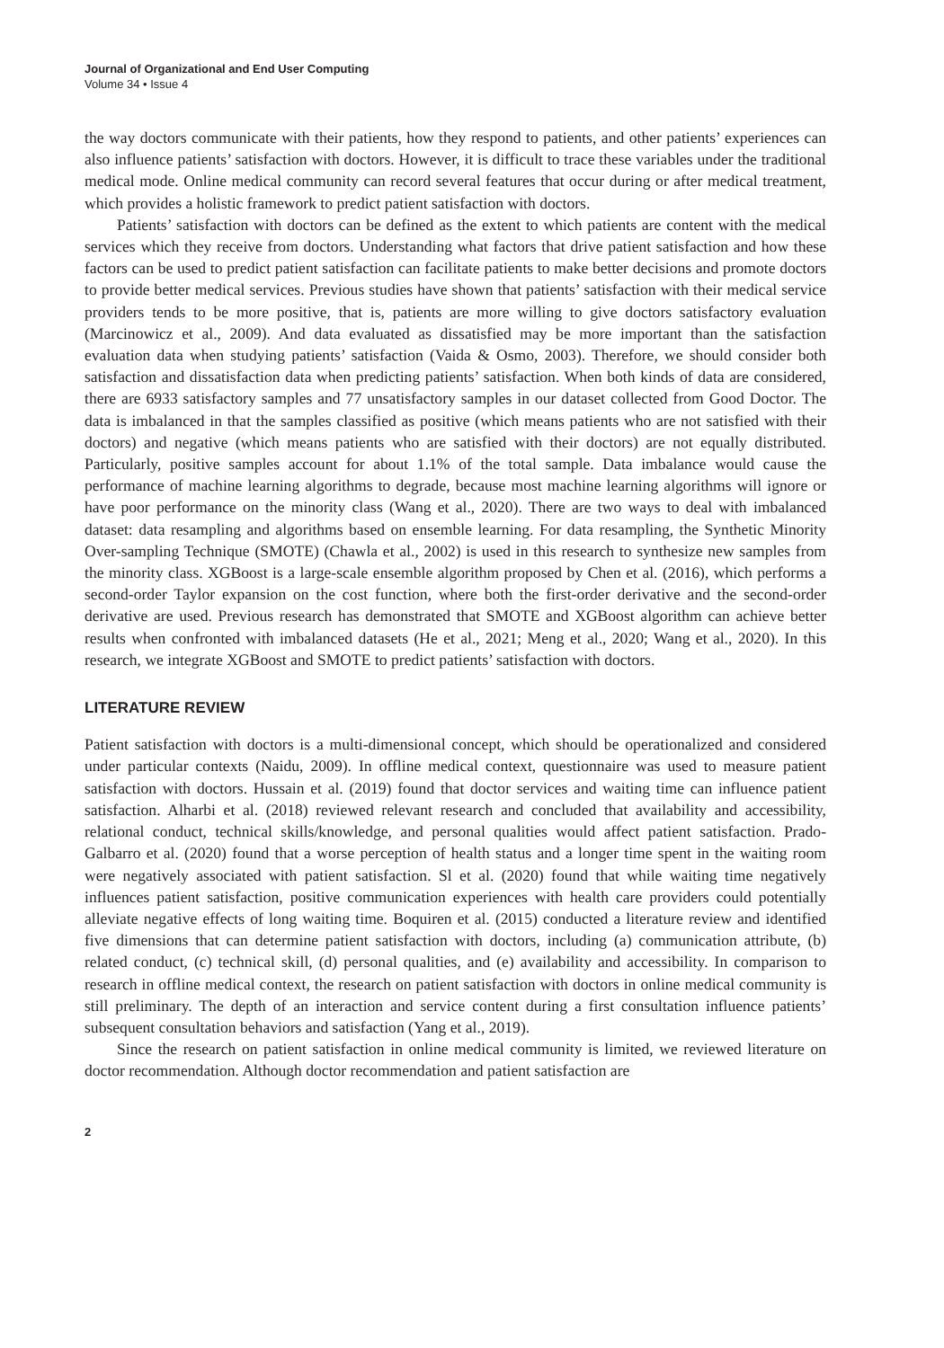Journal of Organizational and End User Computing
Volume 34 • Issue 4
the way doctors communicate with their patients, how they respond to patients, and other patients’ experiences can also influence patients’ satisfaction with doctors. However, it is difficult to trace these variables under the traditional medical mode. Online medical community can record several features that occur during or after medical treatment, which provides a holistic framework to predict patient satisfaction with doctors.
Patients’ satisfaction with doctors can be defined as the extent to which patients are content with the medical services which they receive from doctors. Understanding what factors that drive patient satisfaction and how these factors can be used to predict patient satisfaction can facilitate patients to make better decisions and promote doctors to provide better medical services. Previous studies have shown that patients’ satisfaction with their medical service providers tends to be more positive, that is, patients are more willing to give doctors satisfactory evaluation (Marcinowicz et al., 2009). And data evaluated as dissatisfied may be more important than the satisfaction evaluation data when studying patients’ satisfaction (Vaida & Osmo, 2003). Therefore, we should consider both satisfaction and dissatisfaction data when predicting patients’ satisfaction. When both kinds of data are considered, there are 6933 satisfactory samples and 77 unsatisfactory samples in our dataset collected from Good Doctor. The data is imbalanced in that the samples classified as positive (which means patients who are not satisfied with their doctors) and negative (which means patients who are satisfied with their doctors) are not equally distributed. Particularly, positive samples account for about 1.1% of the total sample. Data imbalance would cause the performance of machine learning algorithms to degrade, because most machine learning algorithms will ignore or have poor performance on the minority class (Wang et al., 2020). There are two ways to deal with imbalanced dataset: data resampling and algorithms based on ensemble learning. For data resampling, the Synthetic Minority Over-sampling Technique (SMOTE) (Chawla et al., 2002) is used in this research to synthesize new samples from the minority class. XGBoost is a large-scale ensemble algorithm proposed by Chen et al. (2016), which performs a second-order Taylor expansion on the cost function, where both the first-order derivative and the second-order derivative are used. Previous research has demonstrated that SMOTE and XGBoost algorithm can achieve better results when confronted with imbalanced datasets (He et al., 2021; Meng et al., 2020; Wang et al., 2020). In this research, we integrate XGBoost and SMOTE to predict patients’ satisfaction with doctors.
LITERATURE REVIEW
Patient satisfaction with doctors is a multi-dimensional concept, which should be operationalized and considered under particular contexts (Naidu, 2009). In offline medical context, questionnaire was used to measure patient satisfaction with doctors. Hussain et al. (2019) found that doctor services and waiting time can influence patient satisfaction. Alharbi et al. (2018) reviewed relevant research and concluded that availability and accessibility, relational conduct, technical skills/knowledge, and personal qualities would affect patient satisfaction. Prado-Galbarro et al. (2020) found that a worse perception of health status and a longer time spent in the waiting room were negatively associated with patient satisfaction. Sl et al. (2020) found that while waiting time negatively influences patient satisfaction, positive communication experiences with health care providers could potentially alleviate negative effects of long waiting time. Boquiren et al. (2015) conducted a literature review and identified five dimensions that can determine patient satisfaction with doctors, including (a) communication attribute, (b) related conduct, (c) technical skill, (d) personal qualities, and (e) availability and accessibility. In comparison to research in offline medical context, the research on patient satisfaction with doctors in online medical community is still preliminary. The depth of an interaction and service content during a first consultation influence patients’ subsequent consultation behaviors and satisfaction (Yang et al., 2019).
Since the research on patient satisfaction in online medical community is limited, we reviewed literature on doctor recommendation. Although doctor recommendation and patient satisfaction are
2